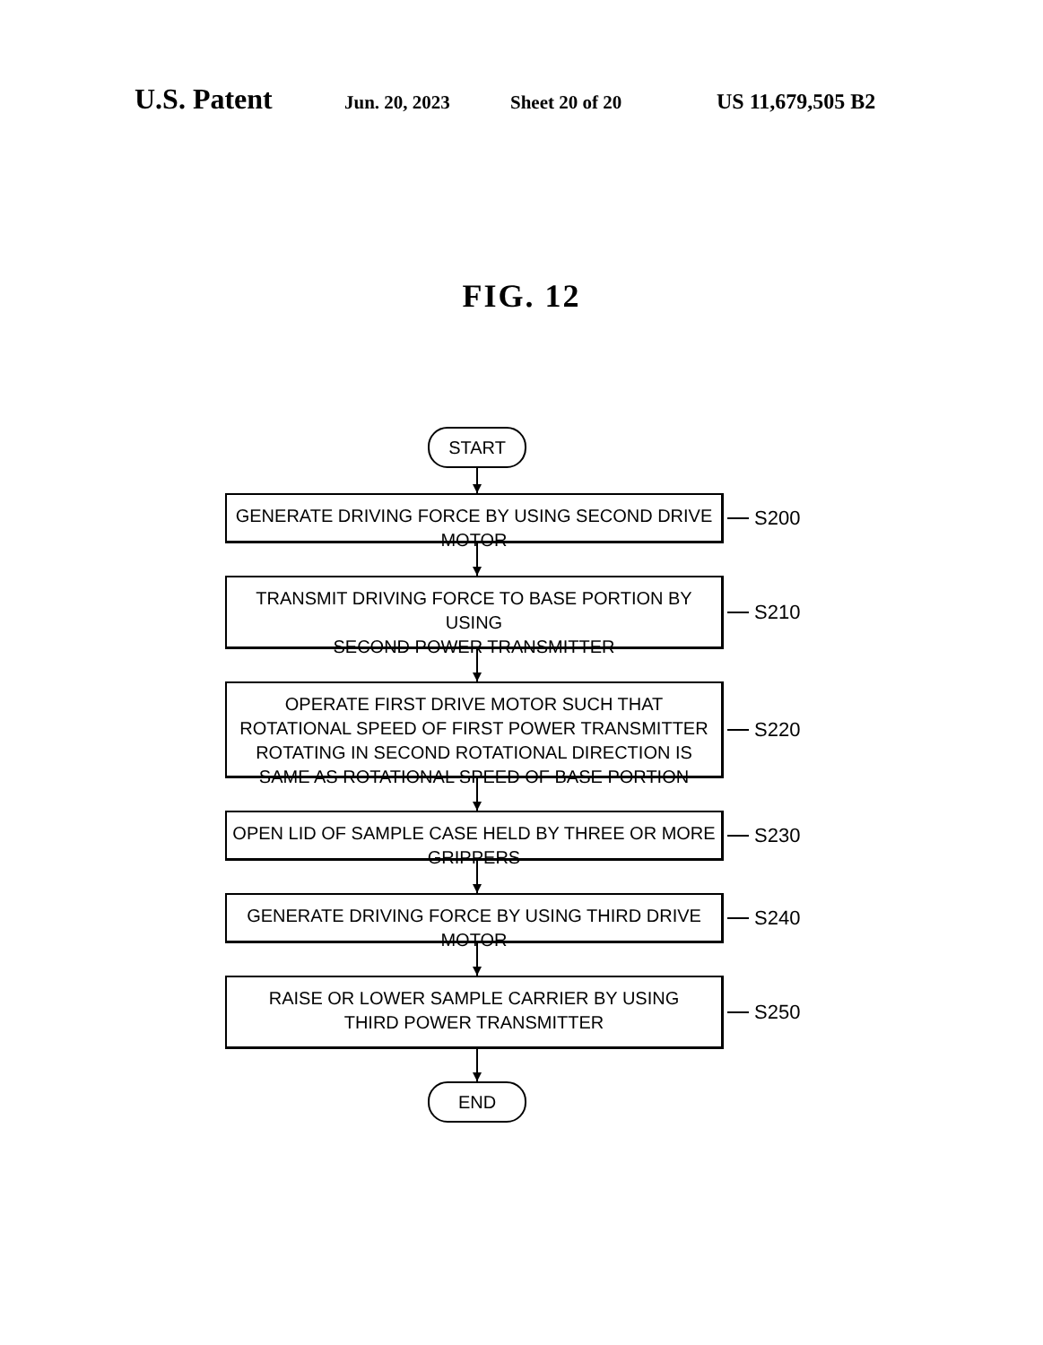U.S. Patent Jun. 20, 2023 Sheet 20 of 20 US 11,679,505 B2
FIG. 12
START
GENERATE DRIVING FORCE BY USING SECOND DRIVE MOTOR
S200
TRANSMIT DRIVING FORCE TO BASE PORTION BY USING
SECOND POWER TRANSMITTER
S210
OPERATE FIRST DRIVE MOTOR SUCH THAT ROTATIONAL SPEED OF FIRST POWER TRANSMITTER ROTATING IN SECOND ROTATIONAL DIRECTION IS SAME AS ROTATIONAL SPEED OF BASE PORTION
S220
OPEN LID OF SAMPLE CASE HELD BY THREE OR MORE GRIPPERS
S230
GENERATE DRIVING FORCE BY USING THIRD DRIVE MOTOR
S240
RAISE OR LOWER SAMPLE CARRIER BY USING
THIRD POWER TRANSMITTER
S250
END